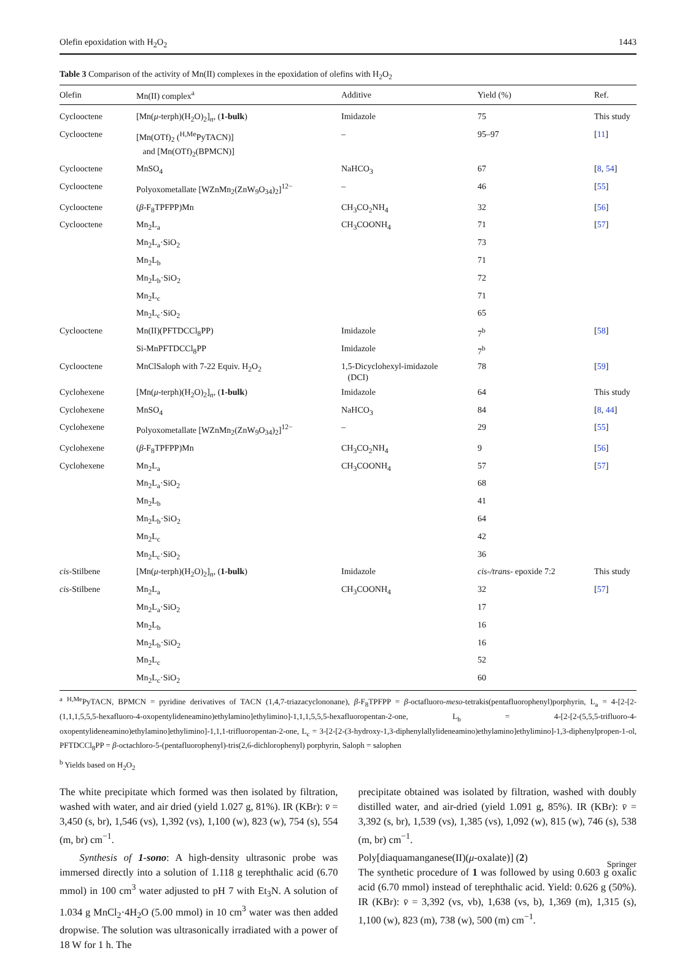Olefin epoxidation with H<sub>2</sub>O<sub>2</sub> 1443
Table 3 Comparison of the activity of Mn(II) complexes in the epoxidation of olefins with H<sub>2</sub>O<sub>2</sub>
| Olefin | Mn(II) complex<sup>a</sup> | Additive | Yield (%) | Ref. |
| --- | --- | --- | --- | --- |
| Cyclooctene | [Mn( μ -terph)(H<sub>2</sub>O)<sub>2</sub>]<sub>n</sub>, ( 1-bulk ) | Imidazole | 75 | This study |
| Cyclooctene | [Mn(OTf)<sub>2</sub> (<sup>H,Me</sup>PyTACN)] and [Mn(OTf)<sub>2</sub>(BPMCN)] | – | 95–97 | [ 11 ] |
| Cyclooctene | MnSO<sub>4</sub> | NaHCO<sub>3</sub> | 67 | [ 8 , 54 ] |
| Cyclooctene | Polyoxometallate [WZnMn<sub>2</sub>(ZnW<sub>9</sub>O<sub>34</sub>)<sub>2</sub>]<sup>12−</sup> | – | 46 | [ 55 ] |
| Cyclooctene | ( β -F<sub>8</sub>TPFPP)Mn | CH<sub>3</sub>CO<sub>2</sub>NH<sub>4</sub> | 32 | [ 56 ] |
| Cyclooctene | Mn<sub>2</sub>L<sub>a</sub> | CH<sub>3</sub>COONH<sub>4</sub> | 71 | [ 57 ] |
| | Mn<sub>2</sub>L<sub>a</sub>·SiO<sub>2</sub> | | 73 | |
| | Mn<sub>2</sub>L<sub>b</sub> | | 71 | |
| | Mn<sub>2</sub>L<sub>b</sub>·SiO<sub>2</sub> | | 72 | |
| | Mn<sub>2</sub>L<sub>c</sub> | | 71 | |
| | Mn<sub>2</sub>L<sub>c</sub>·SiO<sub>2</sub> | | 65 | |
| Cyclooctene | Mn(II)(PFTDCCl<sub>8</sub>PP) | Imidazole | 7<sup>b</sup> | [ 58 ] |
| | Si-MnPFTDCCl<sub>8</sub>PP | Imidazole | 7<sup>b</sup> | |
| Cyclooctene | MnClSaloph with 7-22 Equiv. H<sub>2</sub>O<sub>2</sub> | 1,5-Dicyclohexyl-imidazole (DCI) | 78 | [ 59 ] |
| Cyclohexene | [Mn( μ -terph)(H<sub>2</sub>O)<sub>2</sub>]<sub>n</sub>, ( 1-bulk ) | Imidazole | 64 | This study |
| Cyclohexene | MnSO<sub>4</sub> | NaHCO<sub>3</sub> | 84 | [ 8 , 44 ] |
| Cyclohexene | Polyoxometallate [WZnMn<sub>2</sub>(ZnW<sub>9</sub>O<sub>34</sub>)<sub>2</sub>]<sup>12−</sup> | – | 29 | [ 55 ] |
| Cyclohexene | ( β -F<sub>8</sub>TPFPP)Mn | CH<sub>3</sub>CO<sub>2</sub>NH<sub>4</sub> | 9 | [ 56 ] |
| Cyclohexene | Mn<sub>2</sub>L<sub>a</sub> | CH<sub>3</sub>COONH<sub>4</sub> | 57 | [ 57 ] |
| | Mn<sub>2</sub>L<sub>a</sub>·SiO<sub>2</sub> | | 68 | |
| | Mn<sub>2</sub>L<sub>b</sub> | | 41 | |
| | Mn<sub>2</sub>L<sub>b</sub>·SiO<sub>2</sub> | | 64 | |
| | Mn<sub>2</sub>L<sub>c</sub> | | 42 | |
| | Mn<sub>2</sub>L<sub>c</sub>·SiO<sub>2</sub> | | 36 | |
| cis -Stilbene | [Mn( μ -terph)(H<sub>2</sub>O)<sub>2</sub>]<sub>n</sub>, ( 1-bulk ) | Imidazole | cis-/trans- epoxide 7:2 | This study |
| cis -Stilbene | Mn<sub>2</sub>L<sub>a</sub> | CH<sub>3</sub>COONH<sub>4</sub> | 32 | [ 57 ] |
| | Mn<sub>2</sub>L<sub>a</sub>·SiO<sub>2</sub> | | 17 | |
| | Mn<sub>2</sub>L<sub>b</sub> | | 16 | |
| | Mn<sub>2</sub>L<sub>b</sub>·SiO<sub>2</sub> | | 16 | |
| | Mn<sub>2</sub>L<sub>c</sub> | | 52 | |
| | Mn<sub>2</sub>L<sub>c</sub>·SiO<sub>2</sub> | | 60 | |
<sup>a</sup> <sup>H,Me</sup>PyTACN, BPMCN = pyridine derivatives of TACN (1,4,7-triazacyclononane), β-F<sub>8</sub>TPFPP = β-octafluoro-meso-tetrakis(pentafluorophenyl)porphyrin, L<sub>a</sub> = 4-[2-[2-(1,1,1,5,5,5-hexafluoro-4-oxopentylideneamino)ethylamino]ethylimino]-1,1,1,5,5,5-hexafluoropentan-2-one, L<sub>b</sub> = 4-[2-[2-(5,5,5-trifluoro-4-oxopentylideneamino)ethylamino]ethylimino]-1,1,1-trifluoropentan-2-one, L<sub>c</sub> = 3-[2-[2-(3-hydroxy-1,3-diphenylallylideneamino)ethylamino]ethylimino]-1,3-diphenylpropen-1-ol, PFTDCCl<sub>8</sub>PP = β-octachloro-5-(pentafluorophenyl)-tris(2,6-dichlorophenyl) porphyrin, Saloph = salophen
<sup>b</sup> Yields based on H<sub>2</sub>O<sub>2</sub>
The white precipitate which formed was then isolated by filtration, washed with water, and air dried (yield 1.027 g, 81%). IR (KBr): v̄ = 3,450 (s, br), 1,546 (vs), 1,392 (vs), 1,100 (w), 823 (w), 754 (s), 554 (m, br) cm<sup>−1</sup>.
Synthesis of 1-sono: A high-density ultrasonic probe was immersed directly into a solution of 1.118 g terephthalic acid (6.70 mmol) in 100 cm<sup>3</sup> water adjusted to pH 7 with Et<sub>3</sub>N. A solution of 1.034 g MnCl<sub>2</sub>·4H<sub>2</sub>O (5.00 mmol) in 10 cm<sup>3</sup> water was then added dropwise. The solution was ultrasonically irradiated with a power of 18 W for 1 h. The
precipitate obtained was isolated by filtration, washed with doubly distilled water, and air-dried (yield 1.091 g, 85%). IR (KBr): v̄ = 3,392 (s, br), 1,539 (vs), 1,385 (vs), 1,092 (w), 815 (w), 746 (s), 538 (m, br) cm<sup>−1</sup>.
Poly[diaquamanganese(II)(μ-oxalate)] (2)
The synthetic procedure of 1 was followed by using 0.603 g oxalic acid (6.70 mmol) instead of terephthalic acid. Yield: 0.626 g (50%). IR (KBr): v̄ = 3,392 (vs, vb), 1,638 (vs, b), 1,369 (m), 1,315 (s), 1,100 (w), 823 (m), 738 (w), 500 (m) cm<sup>−1</sup>.
Springer